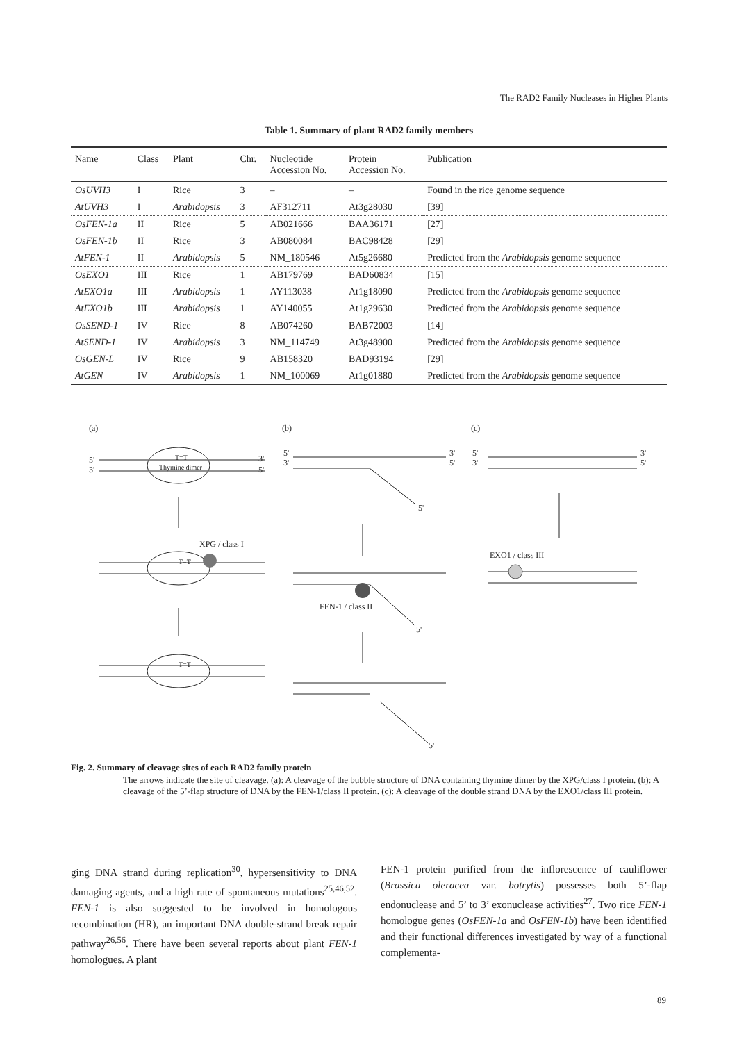The RAD2 Family Nucleases in Higher Plants
Table 1. Summary of plant RAD2 family members
| Name | Class | Plant | Chr. | Nucleotide Accession No. | Protein Accession No. | Publication |
| --- | --- | --- | --- | --- | --- | --- |
| OsUVH3 | I | Rice | 3 | – | – | Found in the rice genome sequence |
| AtUVH3 | I | Arabidopsis | 3 | AF312711 | At3g28030 | [39] |
| OsFEN-1a | II | Rice | 5 | AB021666 | BAA36171 | [27] |
| OsFEN-1b | II | Rice | 3 | AB080084 | BAC98428 | [29] |
| AtFEN-1 | II | Arabidopsis | 5 | NM_180546 | At5g26680 | Predicted from the Arabidopsis genome sequence |
| OsEXO1 | III | Rice | 1 | AB179769 | BAD60834 | [15] |
| AtEXO1a | III | Arabidopsis | 1 | AY113038 | At1g18090 | Predicted from the Arabidopsis genome sequence |
| AtEXO1b | III | Arabidopsis | 1 | AY140055 | At1g29630 | Predicted from the Arabidopsis genome sequence |
| OsSEND-1 | IV | Rice | 8 | AB074260 | BAB72003 | [14] |
| AtSEND-1 | IV | Arabidopsis | 3 | NM_114749 | At3g48900 | Predicted from the Arabidopsis genome sequence |
| OsGEN-L | IV | Rice | 9 | AB158320 | BAD93194 | [29] |
| AtGEN | IV | Arabidopsis | 1 | NM_100069 | At1g01880 | Predicted from the Arabidopsis genome sequence |
(a)
(b)
(c)
5'
3'
3'
5'
T=T
Thymine dimer
XPG / class I
T=T
T=T
FEN-1 / class II
5'
5'
5'
EXO1 / class III
5'
3'
3'
5'
5'
3'
3'
5'
Fig. 2. Summary of cleavage sites of each RAD2 family protein
The arrows indicate the site of cleavage. (a): A cleavage of the bubble structure of DNA containing thymine dimer by the XPG/class I protein. (b): A cleavage of the 5’-flap structure of DNA by the FEN-1/class II protein. (c): A cleavage of the double strand DNA by the EXO1/class III protein.
ging DNA strand during replication<sup>30</sup>, hypersensitivity to DNA damaging agents, and a high rate of spontaneous mutations<sup>25,46,52</sup>. FEN-1 is also suggested to be involved in homologous recombination (HR), an important DNA double-strand break repair pathway<sup>26,56</sup>. There have been several reports about plant FEN-1 homologues. A plant
FEN-1 protein purified from the inflorescence of cauliflower (Brassica oleracea var. botrytis) possesses both 5’-flap endonuclease and 5’ to 3’ exonuclease activities<sup>27</sup>. Two rice FEN-1 homologue genes (OsFEN-1a and OsFEN-1b) have been identified and their functional differences investigated by way of a functional complementa-
89